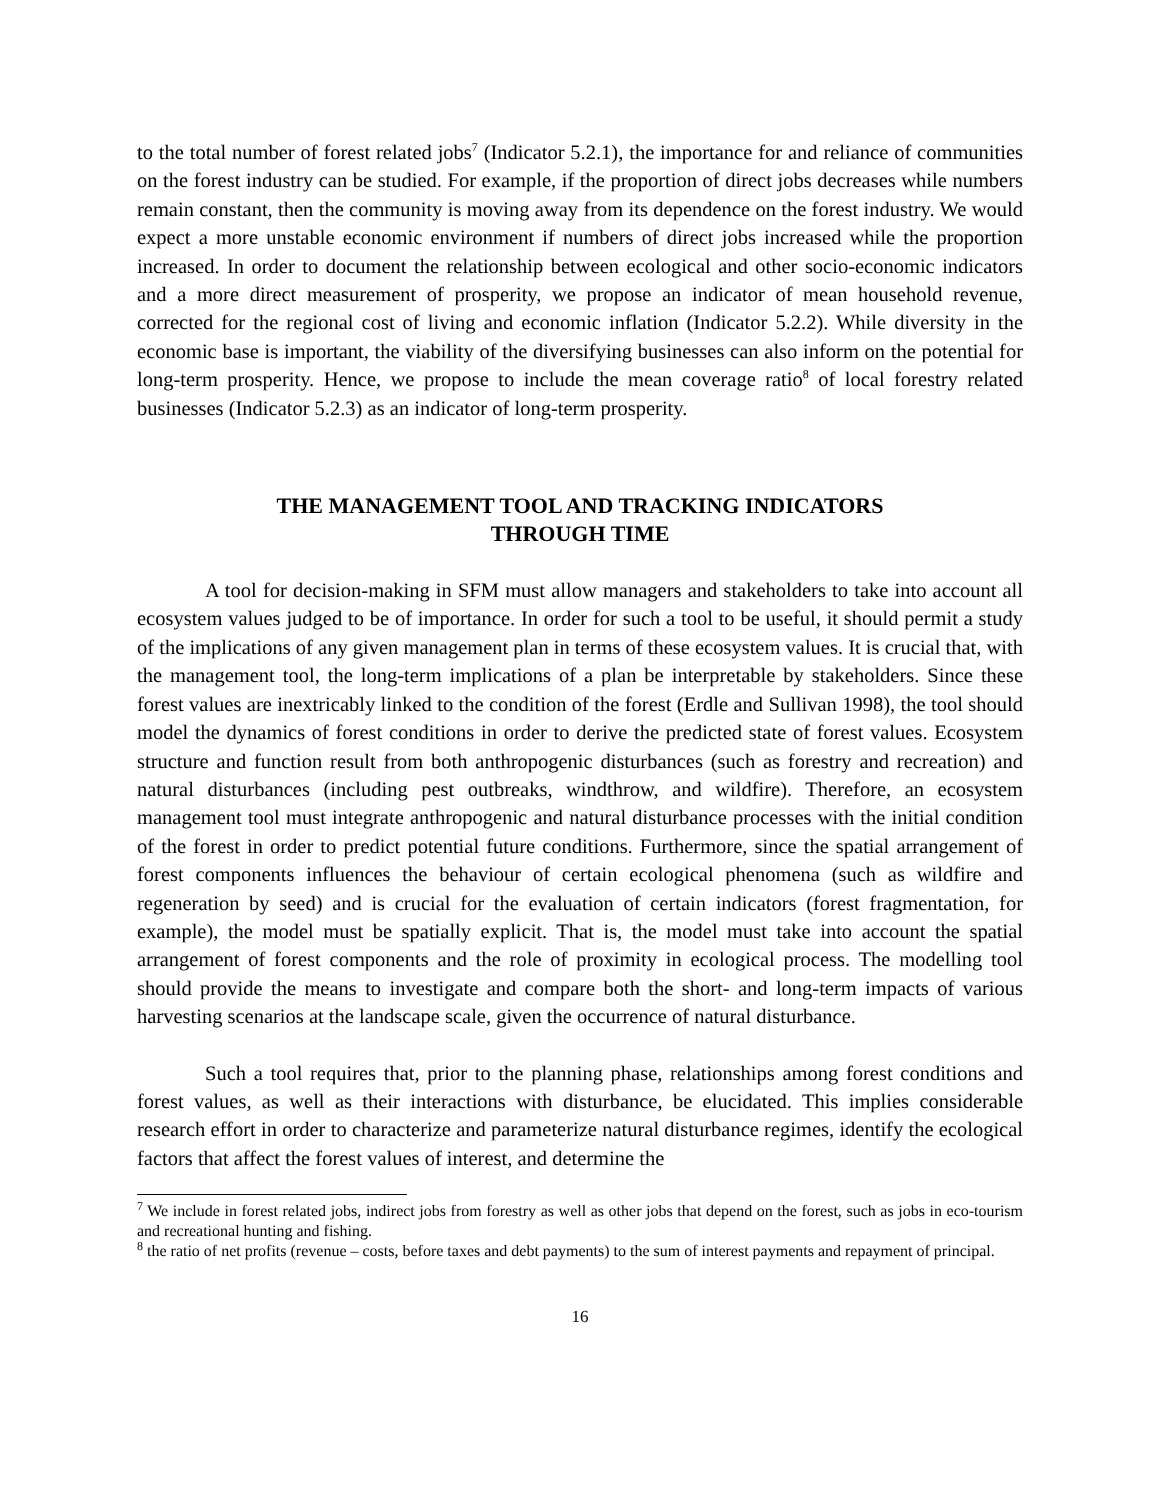to the total number of forest related jobs<sup>7</sup> (Indicator 5.2.1), the importance for and reliance of communities on the forest industry can be studied. For example, if the proportion of direct jobs decreases while numbers remain constant, then the community is moving away from its dependence on the forest industry. We would expect a more unstable economic environment if numbers of direct jobs increased while the proportion increased. In order to document the relationship between ecological and other socio-economic indicators and a more direct measurement of prosperity, we propose an indicator of mean household revenue, corrected for the regional cost of living and economic inflation (Indicator 5.2.2). While diversity in the economic base is important, the viability of the diversifying businesses can also inform on the potential for long-term prosperity. Hence, we propose to include the mean coverage ratio<sup>8</sup> of local forestry related businesses (Indicator 5.2.3) as an indicator of long-term prosperity.
THE MANAGEMENT TOOL AND TRACKING INDICATORS
THROUGH TIME
A tool for decision-making in SFM must allow managers and stakeholders to take into account all ecosystem values judged to be of importance. In order for such a tool to be useful, it should permit a study of the implications of any given management plan in terms of these ecosystem values. It is crucial that, with the management tool, the long-term implications of a plan be interpretable by stakeholders. Since these forest values are inextricably linked to the condition of the forest (Erdle and Sullivan 1998), the tool should model the dynamics of forest conditions in order to derive the predicted state of forest values. Ecosystem structure and function result from both anthropogenic disturbances (such as forestry and recreation) and natural disturbances (including pest outbreaks, windthrow, and wildfire). Therefore, an ecosystem management tool must integrate anthropogenic and natural disturbance processes with the initial condition of the forest in order to predict potential future conditions. Furthermore, since the spatial arrangement of forest components influences the behaviour of certain ecological phenomena (such as wildfire and regeneration by seed) and is crucial for the evaluation of certain indicators (forest fragmentation, for example), the model must be spatially explicit. That is, the model must take into account the spatial arrangement of forest components and the role of proximity in ecological process. The modelling tool should provide the means to investigate and compare both the short- and long-term impacts of various harvesting scenarios at the landscape scale, given the occurrence of natural disturbance.
Such a tool requires that, prior to the planning phase, relationships among forest conditions and forest values, as well as their interactions with disturbance, be elucidated. This implies considerable research effort in order to characterize and parameterize natural disturbance regimes, identify the ecological factors that affect the forest values of interest, and determine the
<sup>7</sup> We include in forest related jobs, indirect jobs from forestry as well as other jobs that depend on the forest, such as jobs in eco-tourism and recreational hunting and fishing.
<sup>8</sup> the ratio of net profits (revenue – costs, before taxes and debt payments) to the sum of interest payments and repayment of principal.
16